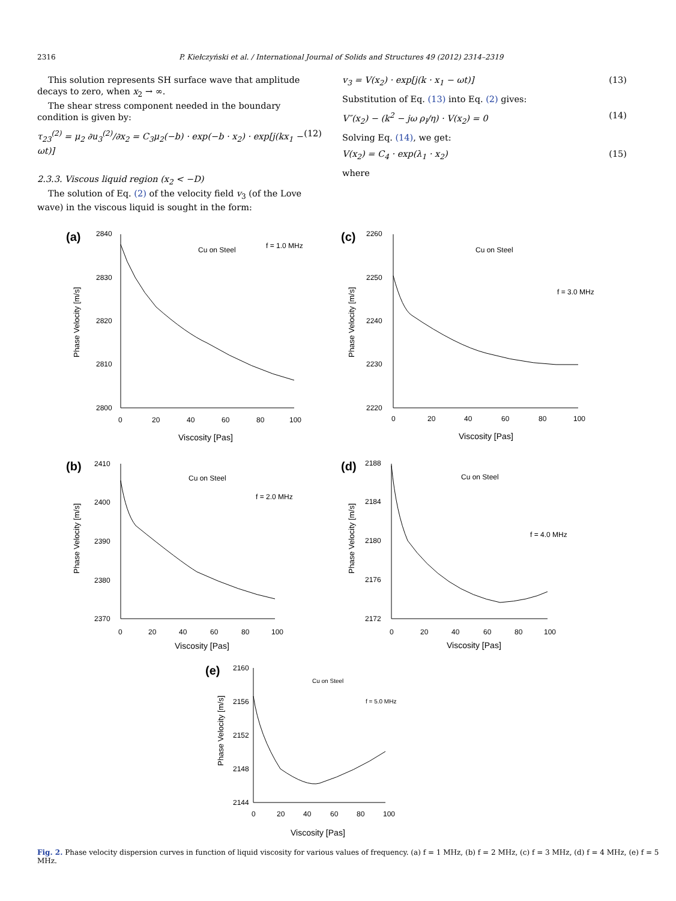2316 P. Kiełczyński et al. / International Journal of Solids and Structures 49 (2012) 2314–2319
This solution represents SH surface wave that amplitude decays to zero, when x<sub>2</sub> → ∞.
The shear stress component needed in the boundary condition is given by:
τ<sub>23</sub><sup>(2)</sup> = μ<sub>2</sub> ∂u<sub>3</sub><sup>(2)</sup>/∂x<sub>2</sub> = C<sub>3</sub>μ<sub>2</sub>(−b) · exp(−b · x<sub>2</sub>) · exp[j(kx<sub>1</sub> − ωt)] (12)
2.3.3. Viscous liquid region (x<sub>2</sub> < −D)
The solution of Eq. (2) of the velocity field v<sub>3</sub> (of the Love wave) in the viscous liquid is sought in the form:
v<sub>3</sub> = V(x<sub>2</sub>) · exp[j(k · x<sub>1</sub> − ωt)] (13)
Substitution of Eq. (13) into Eq. (2) gives:
V″(x<sub>2</sub>) − (k<sup>2</sup> − jω ρ<sub>l</sub>/η) · V(x<sub>2</sub>) = 0 (14)
Solving Eq. (14), we get:
V(x<sub>2</sub>) = C<sub>4</sub> · exp(λ<sub>1</sub> · x<sub>2</sub>) (15)
where
(a)
2840
2830
2820
2810
2800
0
20
40
60
80
100
Viscosity [Pas]
Cu on Steel
f = 1.0 MHz
Phase Velocity [m/s]
(c)
2260
2250
2240
2230
2220
0
20
40
60
80
100
Viscosity [Pas]
Cu on Steel
f = 3.0 MHz
Phase Velocity [m/s]
(b)
2410
2400
2390
2380
2370
0
20
40
60
80
100
Viscosity [Pas]
Cu on Steel
f = 2.0 MHz
Phase Velocity [m/s]
(d)
2188
2184
2180
2176
2172
0
20
40
60
80
100
Viscosity [Pas]
Cu on Steel
f = 4.0 MHz
Phase Velocity [m/s]
(e)
2160
2156
2152
2148
2144
0
20
40
60
80
100
Viscosity [Pas]
Cu on Steel
f = 5.0 MHz
Phase Velocity [m/s]
Fig. 2. Phase velocity dispersion curves in function of liquid viscosity for various values of frequency. (a) f = 1 MHz, (b) f = 2 MHz, (c) f = 3 MHz, (d) f = 4 MHz, (e) f = 5 MHz.